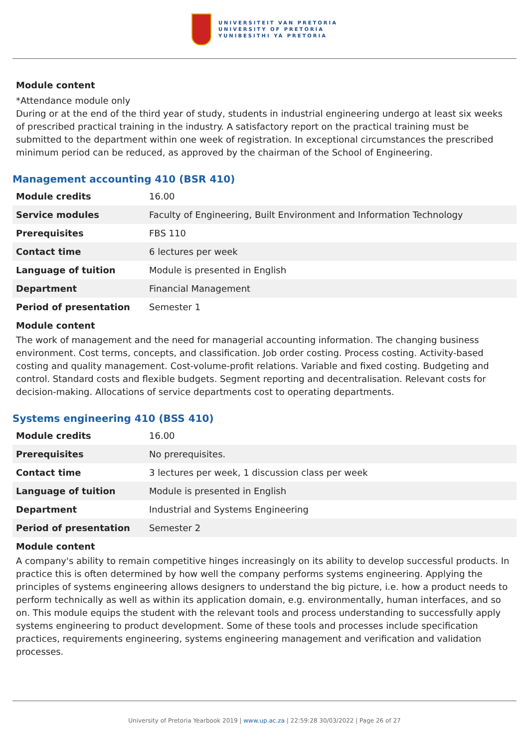UNIVERSITEIT VAN PRETORIA
UNIVERSITY OF PRETORIA
YUNIBESITHI YA PRETORIA
Module content
*Attendance module only
During or at the end of the third year of study, students in industrial engineering undergo at least six weeks of prescribed practical training in the industry. A satisfactory report on the practical training must be submitted to the department within one week of registration. In exceptional circumstances the prescribed minimum period can be reduced, as approved by the chairman of the School of Engineering.
Management accounting 410 (BSR 410)
| Module credits | 16.00 |
| Service modules | Faculty of Engineering, Built Environment and Information Technology |
| Prerequisites | FBS 110 |
| Contact time | 6 lectures per week |
| Language of tuition | Module is presented in English |
| Department | Financial Management |
| Period of presentation | Semester 1 |
Module content
The work of management and the need for managerial accounting information. The changing business environment. Cost terms, concepts, and classification. Job order costing. Process costing. Activity-based costing and quality management. Cost-volume-profit relations. Variable and fixed costing. Budgeting and control. Standard costs and flexible budgets. Segment reporting and decentralisation. Relevant costs for decision-making. Allocations of service departments cost to operating departments.
Systems engineering 410 (BSS 410)
| Module credits | 16.00 |
| Prerequisites | No prerequisites. |
| Contact time | 3 lectures per week, 1 discussion class per week |
| Language of tuition | Module is presented in English |
| Department | Industrial and Systems Engineering |
| Period of presentation | Semester 2 |
Module content
A company's ability to remain competitive hinges increasingly on its ability to develop successful products. In practice this is often determined by how well the company performs systems engineering. Applying the principles of systems engineering allows designers to understand the big picture, i.e. how a product needs to perform technically as well as within its application domain, e.g. environmentally, human interfaces, and so on. This module equips the student with the relevant tools and process understanding to successfully apply systems engineering to product development. Some of these tools and processes include specification practices, requirements engineering, systems engineering management and verification and validation processes.
University of Pretoria Yearbook 2019 | www.up.ac.za | 22:59:28 30/03/2022 | Page 26 of 27